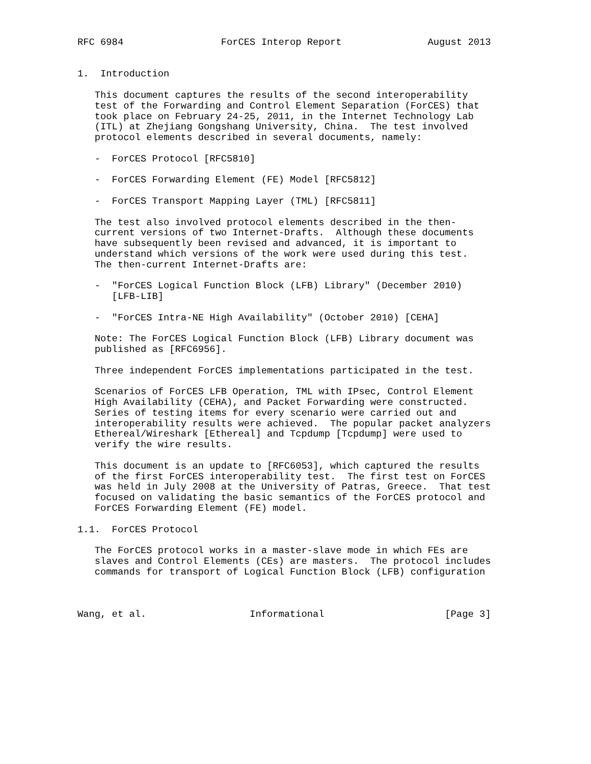RFC 6984                 ForCES Interop Report               August 2013


1.  Introduction

   This document captures the results of the second interoperability
   test of the Forwarding and Control Element Separation (ForCES) that
   took place on February 24-25, 2011, in the Internet Technology Lab
   (ITL) at Zhejiang Gongshang University, China.  The test involved
   protocol elements described in several documents, namely:

   -  ForCES Protocol [RFC5810]

   -  ForCES Forwarding Element (FE) Model [RFC5812]

   -  ForCES Transport Mapping Layer (TML) [RFC5811]

   The test also involved protocol elements described in the then-
   current versions of two Internet-Drafts.  Although these documents
   have subsequently been revised and advanced, it is important to
   understand which versions of the work were used during this test.
   The then-current Internet-Drafts are:

   -  "ForCES Logical Function Block (LFB) Library" (December 2010)
      [LFB-LIB]

   -  "ForCES Intra-NE High Availability" (October 2010) [CEHA]

   Note: The ForCES Logical Function Block (LFB) Library document was
   published as [RFC6956].

   Three independent ForCES implementations participated in the test.

   Scenarios of ForCES LFB Operation, TML with IPsec, Control Element
   High Availability (CEHA), and Packet Forwarding were constructed.
   Series of testing items for every scenario were carried out and
   interoperability results were achieved.  The popular packet analyzers
   Ethereal/Wireshark [Ethereal] and Tcpdump [Tcpdump] were used to
   verify the wire results.

   This document is an update to [RFC6053], which captured the results
   of the first ForCES interoperability test.  The first test on ForCES
   was held in July 2008 at the University of Patras, Greece.  That test
   focused on validating the basic semantics of the ForCES protocol and
   ForCES Forwarding Element (FE) model.

1.1.  ForCES Protocol

   The ForCES protocol works in a master-slave mode in which FEs are
   slaves and Control Elements (CEs) are masters.  The protocol includes
   commands for transport of Logical Function Block (LFB) configuration



Wang, et al.                  Informational                     [Page 3]